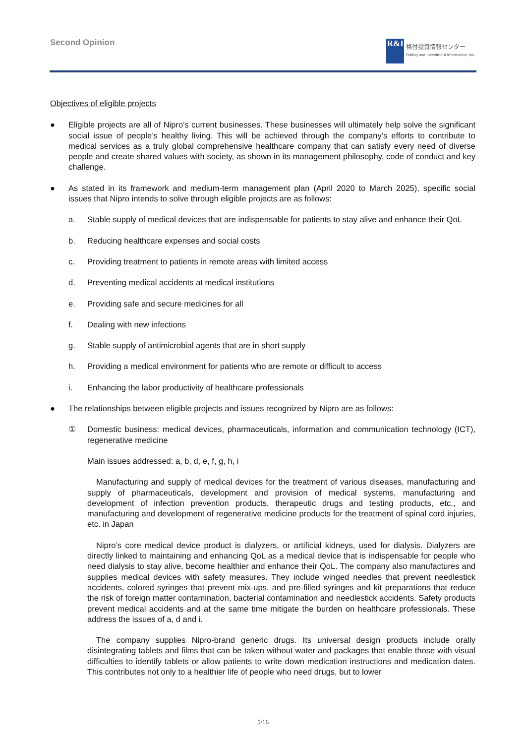Second Opinion
R&I
格付投資情報センター
Rating and Investment Information, Inc.
Objectives of eligible projects
● Eligible projects are all of Nipro’s current businesses. These businesses will ultimately help solve the significant social issue of people’s healthy living. This will be achieved through the company’s efforts to contribute to medical services as a truly global comprehensive healthcare company that can satisfy every need of diverse people and create shared values with society, as shown in its management philosophy, code of conduct and key challenge.
● As stated in its framework and medium-term management plan (April 2020 to March 2025), specific social issues that Nipro intends to solve through eligible projects are as follows:
a. Stable supply of medical devices that are indispensable for patients to stay alive and enhance their QoL
b. Reducing healthcare expenses and social costs
c. Providing treatment to patients in remote areas with limited access
d. Preventing medical accidents at medical institutions
e. Providing safe and secure medicines for all
f. Dealing with new infections
g. Stable supply of antimicrobial agents that are in short supply
h. Providing a medical environment for patients who are remote or difficult to access
i. Enhancing the labor productivity of healthcare professionals
● The relationships between eligible projects and issues recognized by Nipro are as follows:
① Domestic business: medical devices, pharmaceuticals, information and communication technology (ICT), regenerative medicine
Main issues addressed: a, b, d, e, f, g, h, i
Manufacturing and supply of medical devices for the treatment of various diseases, manufacturing and supply of pharmaceuticals, development and provision of medical systems, manufacturing and development of infection prevention products, therapeutic drugs and testing products, etc., and manufacturing and development of regenerative medicine products for the treatment of spinal cord injuries, etc. in Japan
Nipro’s core medical device product is dialyzers, or artificial kidneys, used for dialysis. Dialyzers are directly linked to maintaining and enhancing QoL as a medical device that is indispensable for people who need dialysis to stay alive, become healthier and enhance their QoL. The company also manufactures and supplies medical devices with safety measures. They include winged needles that prevent needlestick accidents, colored syringes that prevent mix-ups, and pre-filled syringes and kit preparations that reduce the risk of foreign matter contamination, bacterial contamination and needlestick accidents. Safety products prevent medical accidents and at the same time mitigate the burden on healthcare professionals. These address the issues of a, d and i.
The company supplies Nipro-brand generic drugs. Its universal design products include orally disintegrating tablets and films that can be taken without water and packages that enable those with visual difficulties to identify tablets or allow patients to write down medication instructions and medication dates. This contributes not only to a healthier life of people who need drugs, but to lower
5/16